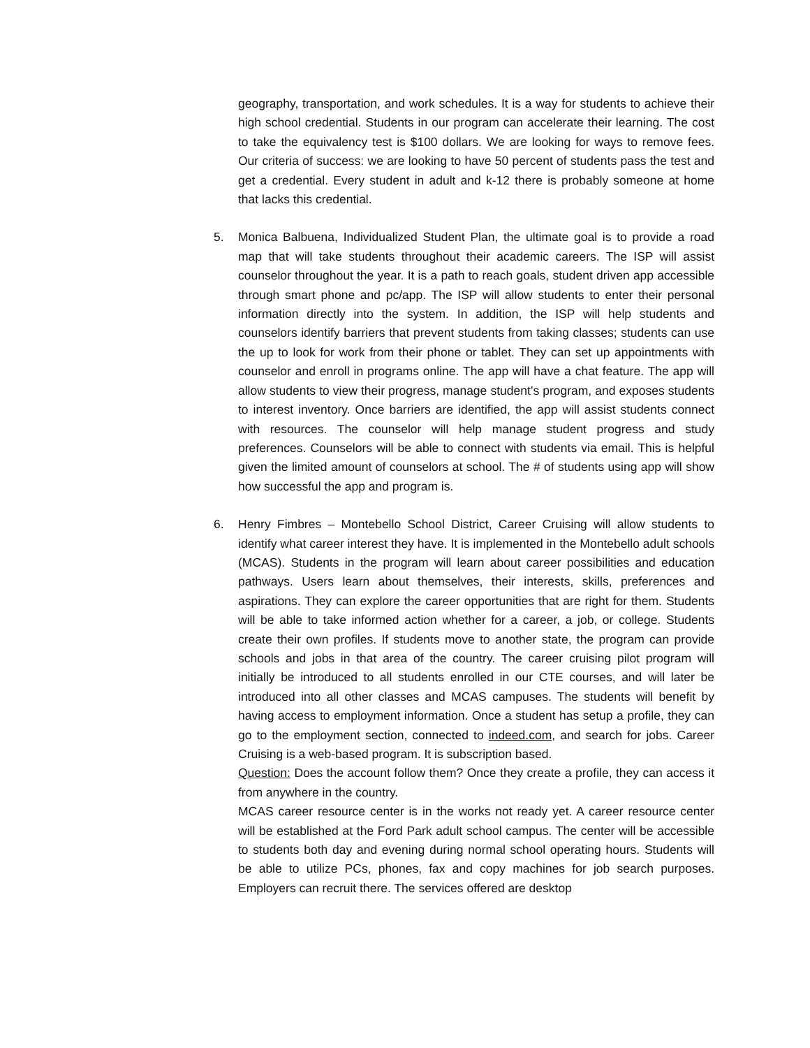geography, transportation, and work schedules. It is a way for students to achieve their high school credential. Students in our program can accelerate their learning. The cost to take the equivalency test is $100 dollars. We are looking for ways to remove fees. Our criteria of success: we are looking to have 50 percent of students pass the test and get a credential. Every student in adult and k-12 there is probably someone at home that lacks this credential.
5.
Monica Balbuena, Individualized Student Plan, the ultimate goal is to provide a road map that will take students throughout their academic careers. The ISP will assist counselor throughout the year. It is a path to reach goals, student driven app accessible through smart phone and pc/app. The ISP will allow students to enter their personal information directly into the system. In addition, the ISP will help students and counselors identify barriers that prevent students from taking classes; students can use the up to look for work from their phone or tablet. They can set up appointments with counselor and enroll in programs online. The app will have a chat feature. The app will allow students to view their progress, manage student’s program, and exposes students to interest inventory. Once barriers are identified, the app will assist students connect with resources. The counselor will help manage student progress and study preferences. Counselors will be able to connect with students via email. This is helpful given the limited amount of counselors at school. The # of students using app will show how successful the app and program is.
6.
Henry Fimbres – Montebello School District, Career Cruising will allow students to identify what career interest they have. It is implemented in the Montebello adult schools (MCAS). Students in the program will learn about career possibilities and education pathways. Users learn about themselves, their interests, skills, preferences and aspirations. They can explore the career opportunities that are right for them. Students will be able to take informed action whether for a career, a job, or college. Students create their own profiles. If students move to another state, the program can provide schools and jobs in that area of the country. The career cruising pilot program will initially be introduced to all students enrolled in our CTE courses, and will later be introduced into all other classes and MCAS campuses. The students will benefit by having access to employment information. Once a student has setup a profile, they can go to the employment section, connected to indeed.com, and search for jobs. Career Cruising is a web-based program. It is subscription based.
Question: Does the account follow them? Once they create a profile, they can access it from anywhere in the country.
MCAS career resource center is in the works not ready yet. A career resource center will be established at the Ford Park adult school campus. The center will be accessible to students both day and evening during normal school operating hours. Students will be able to utilize PCs, phones, fax and copy machines for job search purposes. Employers can recruit there. The services offered are desktop